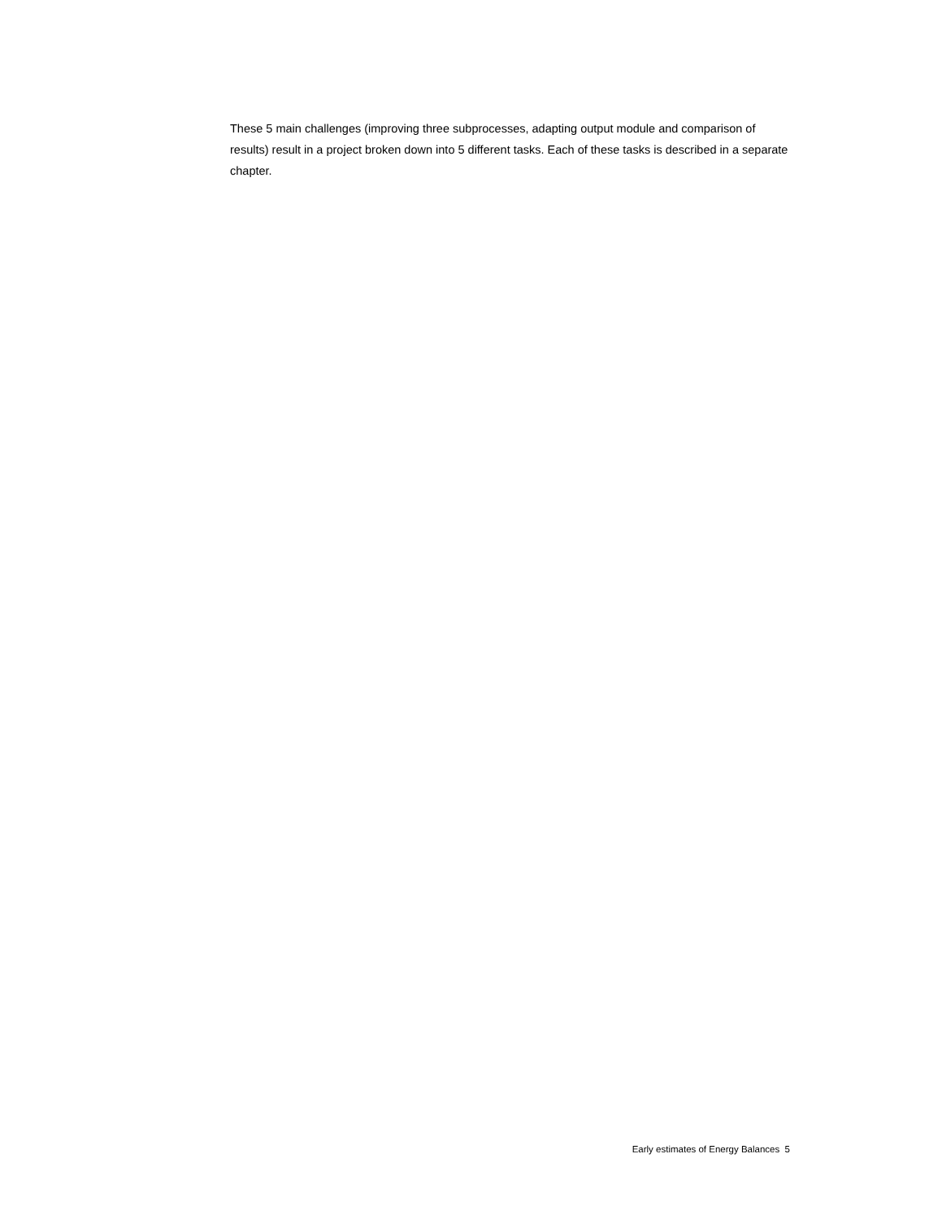These 5 main challenges (improving three subprocesses, adapting output module and comparison of results) result in a project broken down into 5 different tasks. Each of these tasks is described in a separate chapter.
Early estimates of Energy Balances 5